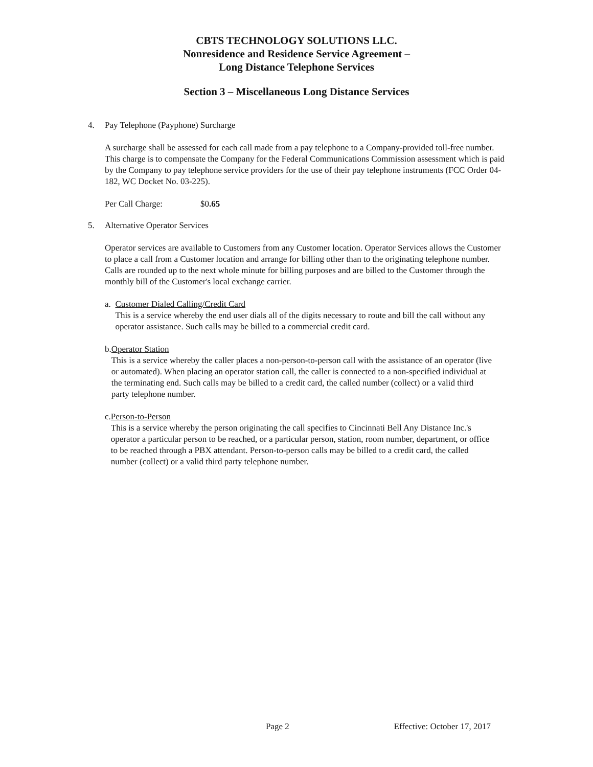CBTS TECHNOLOGY SOLUTIONS LLC.
Nonresidence and Residence Service Agreement –
Long Distance Telephone Services
Section 3 – Miscellaneous Long Distance Services
4. Pay Telephone (Payphone) Surcharge
A surcharge shall be assessed for each call made from a pay telephone to a Company-provided toll-free number. This charge is to compensate the Company for the Federal Communications Commission assessment which is paid by the Company to pay telephone service providers for the use of their pay telephone instruments (FCC Order 04-182, WC Docket No. 03-225).
Per Call Charge: $0.65
5. Alternative Operator Services
Operator services are available to Customers from any Customer location. Operator Services allows the Customer to place a call from a Customer location and arrange for billing other than to the originating telephone number. Calls are rounded up to the next whole minute for billing purposes and are billed to the Customer through the monthly bill of the Customer's local exchange carrier.
a. Customer Dialed Calling/Credit Card
This is a service whereby the end user dials all of the digits necessary to route and bill the call without any operator assistance. Such calls may be billed to a commercial credit card.
b. Operator Station
This is a service whereby the caller places a non-person-to-person call with the assistance of an operator (live or automated). When placing an operator station call, the caller is connected to a non-specified individual at the terminating end. Such calls may be billed to a credit card, the called number (collect) or a valid third party telephone number.
c. Person-to-Person
This is a service whereby the person originating the call specifies to Cincinnati Bell Any Distance Inc.'s operator a particular person to be reached, or a particular person, station, room number, department, or office to be reached through a PBX attendant. Person-to-person calls may be billed to a credit card, the called number (collect) or a valid third party telephone number.
Page 2 Effective: October 17, 2017